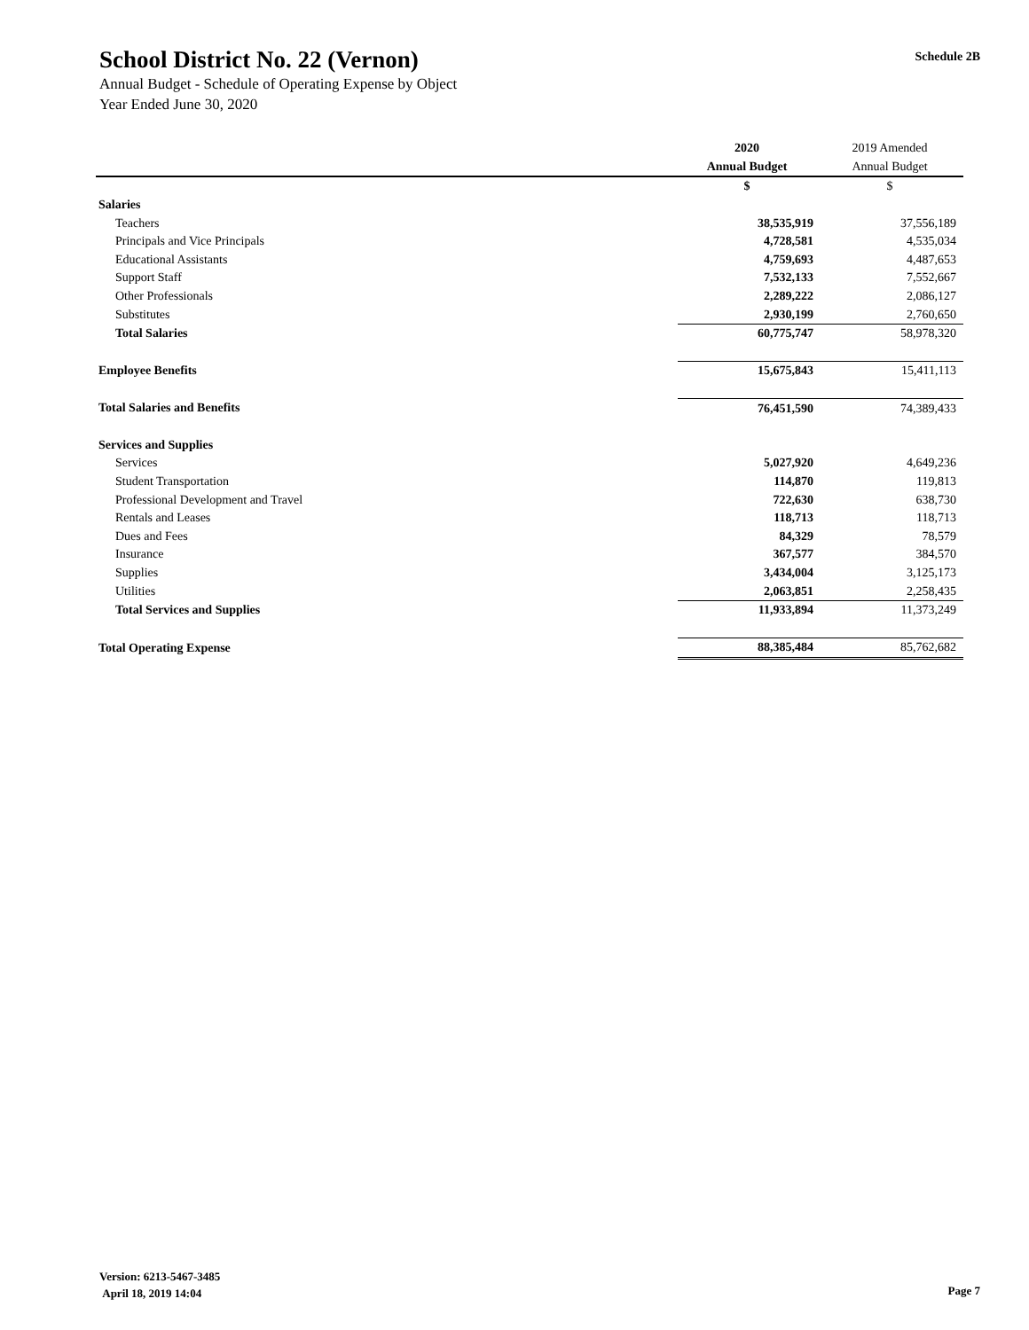Schedule 2B
School District No. 22 (Vernon)
Annual Budget - Schedule of Operating Expense by Object
Year Ended June 30, 2020
| | 2020 | 2019 Amended |
| --- | --- | --- |
| | Annual Budget | Annual Budget |
| | $ | $ |
| Salaries | | |
| Teachers | 38,535,919 | 37,556,189 |
| Principals and Vice Principals | 4,728,581 | 4,535,034 |
| Educational Assistants | 4,759,693 | 4,487,653 |
| Support Staff | 7,532,133 | 7,552,667 |
| Other Professionals | 2,289,222 | 2,086,127 |
| Substitutes | 2,930,199 | 2,760,650 |
| Total Salaries | 60,775,747 | 58,978,320 |
| Employee Benefits | 15,675,843 | 15,411,113 |
| Total Salaries and Benefits | 76,451,590 | 74,389,433 |
| Services and Supplies | | |
| Services | 5,027,920 | 4,649,236 |
| Student Transportation | 114,870 | 119,813 |
| Professional Development and Travel | 722,630 | 638,730 |
| Rentals and Leases | 118,713 | 118,713 |
| Dues and Fees | 84,329 | 78,579 |
| Insurance | 367,577 | 384,570 |
| Supplies | 3,434,004 | 3,125,173 |
| Utilities | 2,063,851 | 2,258,435 |
| Total Services and Supplies | 11,933,894 | 11,373,249 |
| Total Operating Expense | 88,385,484 | 85,762,682 |
Version: 6213-5467-3485
April 18, 2019 14:04
Page 7